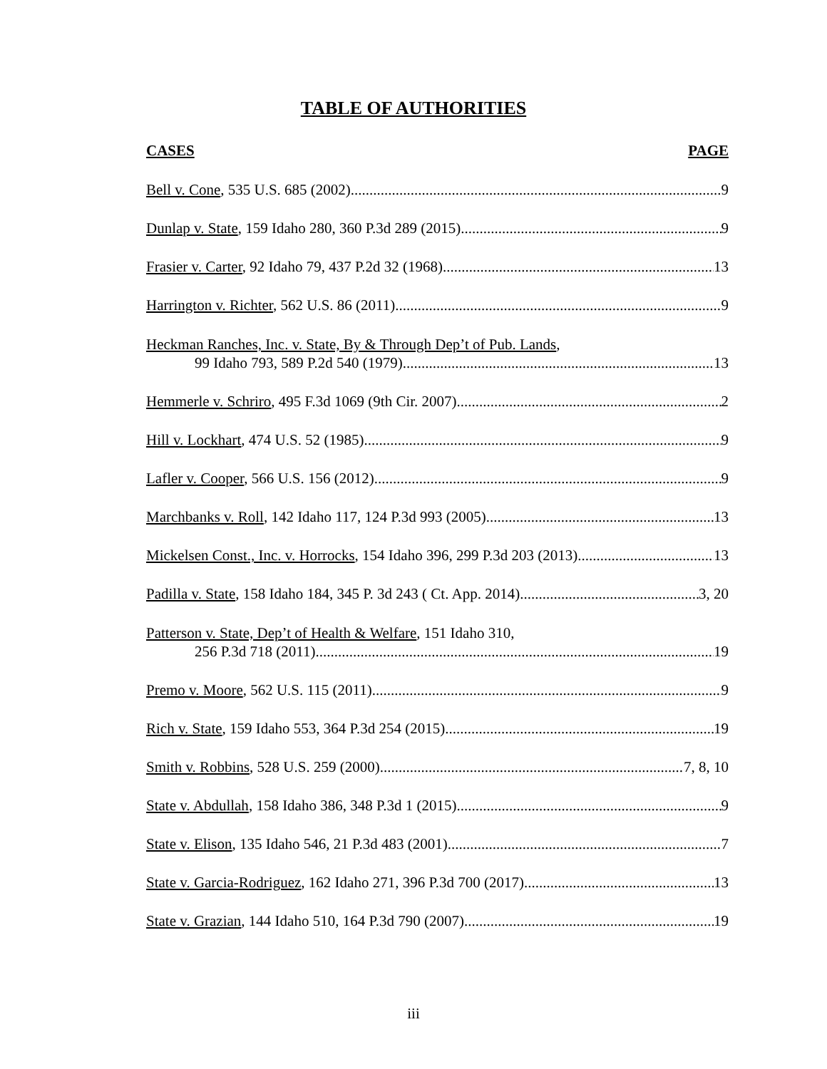TABLE OF AUTHORITIES
CASES PAGE
Bell v. Cone, 535 U.S. 685 (2002) 9
Dunlap v. State, 159 Idaho 280, 360 P.3d 289 (2015) 9
Frasier v. Carter, 92 Idaho 79, 437 P.2d 32 (1968) 13
Harrington v. Richter, 562 U.S. 86 (2011) 9
Heckman Ranches, Inc. v. State, By & Through Dep’t of Pub. Lands,
99 Idaho 793, 589 P.2d 540 (1979) 13
Hemmerle v. Schriro, 495 F.3d 1069 (9th Cir. 2007) 2
Hill v. Lockhart, 474 U.S. 52 (1985) 9
Lafler v. Cooper, 566 U.S. 156 (2012) 9
Marchbanks v. Roll, 142 Idaho 117, 124 P.3d 993 (2005) 13
Mickelsen Const., Inc. v. Horrocks, 154 Idaho 396, 299 P.3d 203 (2013) 13
Padilla v. State, 158 Idaho 184, 345 P. 3d 243 ( Ct. App. 2014) 3, 20
Patterson v. State, Dep’t of Health & Welfare, 151 Idaho 310,
256 P.3d 718 (2011) 19
Premo v. Moore, 562 U.S. 115 (2011) 9
Rich v. State, 159 Idaho 553, 364 P.3d 254 (2015) 19
Smith v. Robbins, 528 U.S. 259 (2000) 7, 8, 10
State v. Abdullah, 158 Idaho 386, 348 P.3d 1 (2015) 9
State v. Elison, 135 Idaho 546, 21 P.3d 483 (2001) 7
State v. Garcia-Rodriguez, 162 Idaho 271, 396 P.3d 700 (2017) 13
State v. Grazian, 144 Idaho 510, 164 P.3d 790 (2007) 19
iii